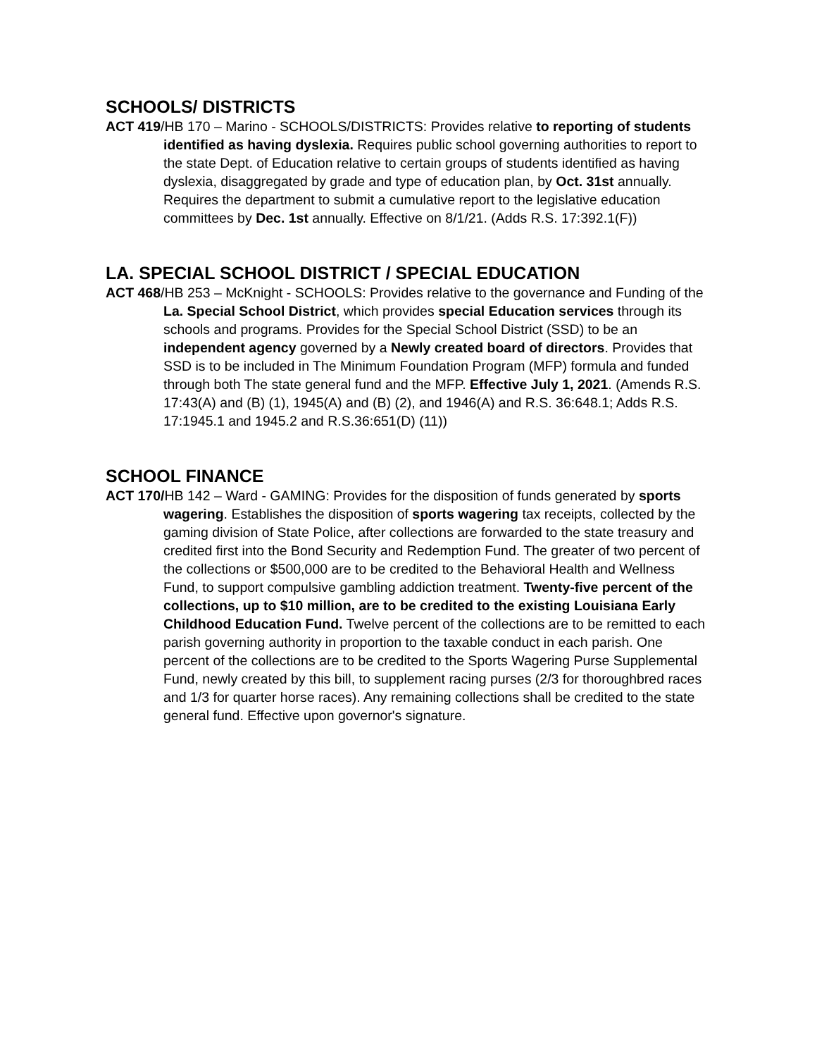SCHOOLS/ DISTRICTS
ACT 419/HB 170 – Marino - SCHOOLS/DISTRICTS: Provides relative to reporting of students identified as having dyslexia. Requires public school governing authorities to report to the state Dept. of Education relative to certain groups of students identified as having dyslexia, disaggregated by grade and type of education plan, by Oct. 31st annually. Requires the department to submit a cumulative report to the legislative education committees by Dec. 1st annually. Effective on 8/1/21. (Adds R.S. 17:392.1(F))
LA. SPECIAL SCHOOL DISTRICT / SPECIAL EDUCATION
ACT 468/HB 253 – McKnight - SCHOOLS: Provides relative to the governance and Funding of the La. Special School District, which provides special Education services through its schools and programs. Provides for the Special School District (SSD) to be an independent agency governed by a Newly created board of directors. Provides that SSD is to be included in The Minimum Foundation Program (MFP) formula and funded through both The state general fund and the MFP. Effective July 1, 2021. (Amends R.S. 17:43(A) and (B) (1), 1945(A) and (B) (2), and 1946(A) and R.S. 36:648.1; Adds R.S. 17:1945.1 and 1945.2 and R.S.36:651(D) (11))
SCHOOL FINANCE
ACT 170/HB 142 – Ward - GAMING: Provides for the disposition of funds generated by sports wagering. Establishes the disposition of sports wagering tax receipts, collected by the gaming division of State Police, after collections are forwarded to the state treasury and credited first into the Bond Security and Redemption Fund. The greater of two percent of the collections or $500,000 are to be credited to the Behavioral Health and Wellness Fund, to support compulsive gambling addiction treatment. Twenty-five percent of the collections, up to $10 million, are to be credited to the existing Louisiana Early Childhood Education Fund. Twelve percent of the collections are to be remitted to each parish governing authority in proportion to the taxable conduct in each parish. One percent of the collections are to be credited to the Sports Wagering Purse Supplemental Fund, newly created by this bill, to supplement racing purses (2/3 for thoroughbred races and 1/3 for quarter horse races). Any remaining collections shall be credited to the state general fund. Effective upon governor's signature.